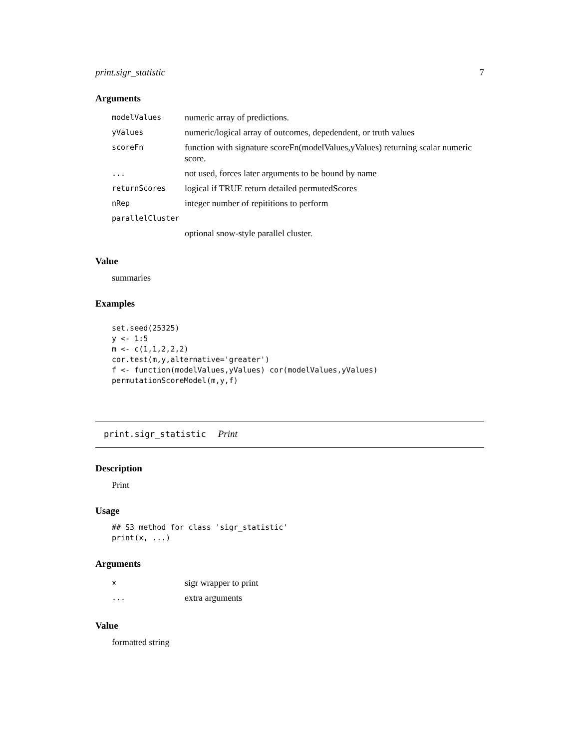print.sigr_statistic 7
Arguments
| modelValues | numeric array of predictions. |
| yValues | numeric/logical array of outcomes, depedendent, or truth values |
| scoreFn | function with signature scoreFn(modelValues,yValues) returning scalar numeric score. |
| ... | not used, forces later arguments to be bound by name |
| returnScores | logical if TRUE return detailed permutedScores |
| nRep | integer number of repititions to perform |
| parallelCluster | |
| | optional snow-style parallel cluster. |
Value
summaries
Examples
set.seed(25325)
y <- 1:5
m <- c(1,1,2,2,2)
cor.test(m,y,alternative='greater')
f <- function(modelValues,yValues) cor(modelValues,yValues)
permutationScoreModel(m,y,f)
print.sigr_statistic Print
Description
Print
Usage
## S3 method for class 'sigr_statistic'
print(x, ...)
Arguments
| x | sigr wrapper to print |
| ... | extra arguments |
Value
formatted string